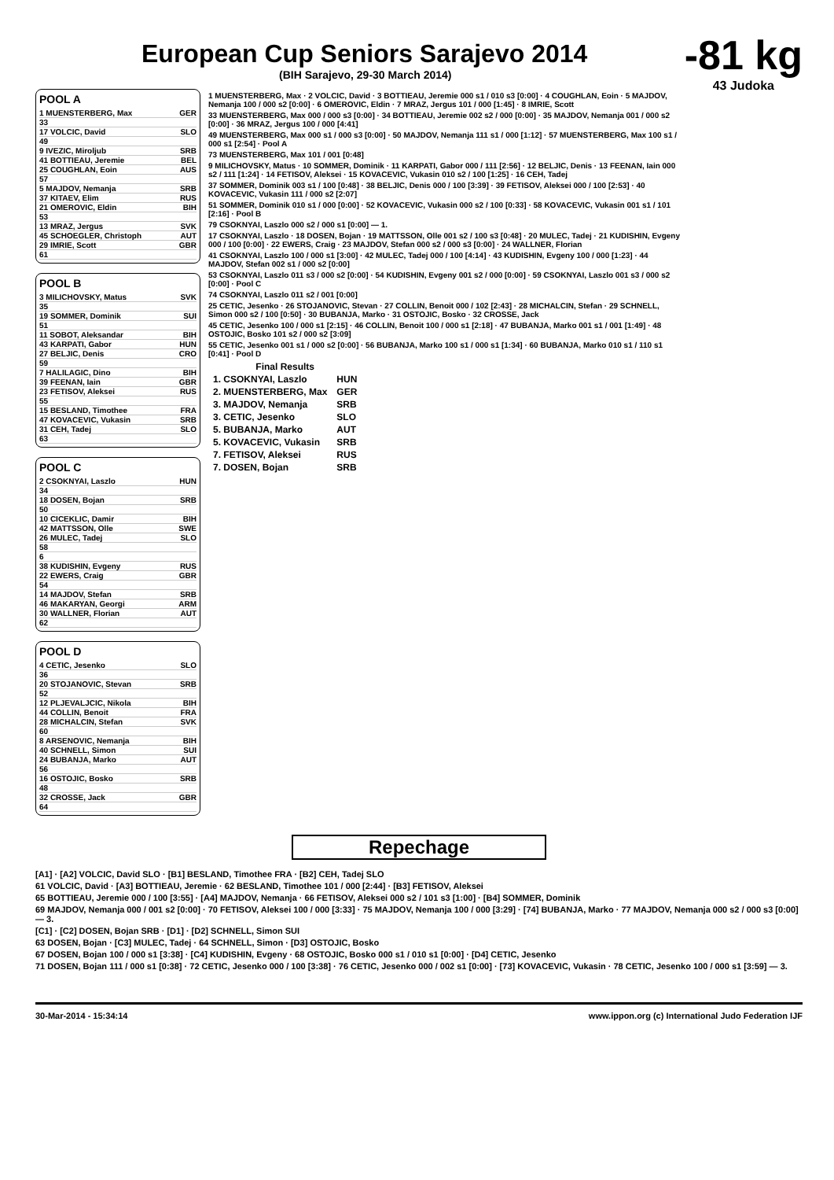-81 kg
43 Judoka
European Cup Seniors Sarajevo 2014
(BIH Sarajevo, 29-30 March 2014)
POOL A
1 MUENSTERBERG, Max GER
33
17 VOLCIC, David SLO
49
9 IVEZIC, Miroljub SRB
41 BOTTIEAU, Jeremie BEL
25 COUGHLAN, Eoin AUS
57
5 MAJDOV, Nemanja SRB
37 KITAEV, Elim RUS
21 OMEROVIC, Eldin BIH
53
13 MRAZ, Jergus SVK
45 SCHOEGLER, Christoph AUT
29 IMRIE, Scott GBR
61
POOL B
3 MILICHOVSKY, Matus SVK
35
19 SOMMER, Dominik SUI
51
11 SOBOT, Aleksandar BIH
43 KARPATI, Gabor HUN
27 BELJIC, Denis CRO
59
7 HALILAGIC, Dino BIH
39 FEENAN, Iain GBR
23 FETISOV, Aleksei RUS
55
15 BESLAND, Timothee FRA
47 KOVACEVIC, Vukasin SRB
31 CEH, Tadej SLO
63
POOL C
2 CSOKNYAI, Laszlo HUN
34
18 DOSEN, Bojan SRB
50
10 CICEKLIC, Damir BIH
42 MATTSSON, Olle SWE
26 MULEC, Tadej SLO
58
6
38 KUDISHIN, Evgeny RUS
22 EWERS, Craig GBR
54
14 MAJDOV, Stefan SRB
46 MAKARYAN, Georgi ARM
30 WALLNER, Florian AUT
62
POOL D
4 CETIC, Jesenko SLO
36
20 STOJANOVIC, Stevan SRB
52
12 PLJEVALJCIC, Nikola BIH
44 COLLIN, Benoit FRA
28 MICHALCIN, Stefan SVK
60
8 ARSENOVIC, Nemanja BIH
40 SCHNELL, Simon SUI
24 BUBANJA, Marko AUT
56
16 OSTOJIC, Bosko SRB
48
32 CROSSE, Jack GBR
64
1 MUENSTERBERG, Max · 2 VOLCIC, David · 3 BOTTIEAU, Jeremie 000 s1 / 010 s3 [0:00] · 4 COUGHLAN, Eoin · 5 MAJDOV, Nemanja 100 / 000 s2 [0:00] · 6 OMEROVIC, Eldin · 7 MRAZ, Jergus 101 / 000 [1:45] · 8 IMRIE, Scott
33 MUENSTERBERG, Max 000 / 000 s3 [0:00] · 34 BOTTIEAU, Jeremie 002 s2 / 000 [0:00] · 35 MAJDOV, Nemanja 001 / 000 s2 [0:00] · 36 MRAZ, Jergus 100 / 000 [4:41]
49 MUENSTERBERG, Max 000 s1 / 000 s3 [0:00] · 50 MAJDOV, Nemanja 111 s1 / 000 [1:12] · 57 MUENSTERBERG, Max 100 s1 / 000 s1 [2:54] · Pool A
73 MUENSTERBERG, Max 101 / 001 [0:48]
9 MILICHOVSKY, Matus · 10 SOMMER, Dominik · 11 KARPATI, Gabor 000 / 111 [2:56] · 12 BELJIC, Denis · 13 FEENAN, Iain 000 s2 / 111 [1:24] · 14 FETISOV, Aleksei · 15 KOVACEVIC, Vukasin 010 s2 / 100 [1:25] · 16 CEH, Tadej
37 SOMMER, Dominik 003 s1 / 100 [0:48] · 38 BELJIC, Denis 000 / 100 [3:39] · 39 FETISOV, Aleksei 000 / 100 [2:53] · 40 KOVACEVIC, Vukasin 111 / 000 s2 [2:07]
51 SOMMER, Dominik 010 s1 / 000 [0:00] · 52 KOVACEVIC, Vukasin 000 s2 / 100 [0:33] · 58 KOVACEVIC, Vukasin 001 s1 / 101 [2:16] · Pool B
79 CSOKNYAI, Laszlo 000 s2 / 000 s1 [0:00] — 1.
17 CSOKNYAI, Laszlo · 18 DOSEN, Bojan · 19 MATTSSON, Olle 001 s2 / 100 s3 [0:48] · 20 MULEC, Tadej · 21 KUDISHIN, Evgeny 000 / 100 [0:00] · 22 EWERS, Craig · 23 MAJDOV, Stefan 000 s2 / 000 s3 [0:00] · 24 WALLNER, Florian
41 CSOKNYAI, Laszlo 100 / 000 s1 [3:00] · 42 MULEC, Tadej 000 / 100 [4:14] · 43 KUDISHIN, Evgeny 100 / 000 [1:23] · 44 MAJDOV, Stefan 002 s1 / 000 s2 [0:00]
53 CSOKNYAI, Laszlo 011 s3 / 000 s2 [0:00] · 54 KUDISHIN, Evgeny 001 s2 / 000 [0:00] · 59 CSOKNYAI, Laszlo 001 s3 / 000 s2 [0:00] · Pool C
74 CSOKNYAI, Laszlo 011 s2 / 001 [0:00]
25 CETIC, Jesenko · 26 STOJANOVIC, Stevan · 27 COLLIN, Benoit 000 / 102 [2:43] · 28 MICHALCIN, Stefan · 29 SCHNELL, Simon 000 s2 / 100 [0:50] · 30 BUBANJA, Marko · 31 OSTOJIC, Bosko · 32 CROSSE, Jack
45 CETIC, Jesenko 100 / 000 s1 [2:15] · 46 COLLIN, Benoit 100 / 000 s1 [2:18] · 47 BUBANJA, Marko 001 s1 / 001 [1:49] · 48 OSTOJIC, Bosko 101 s2 / 000 s2 [3:09]
55 CETIC, Jesenko 001 s1 / 000 s2 [0:00] · 56 BUBANJA, Marko 100 s1 / 000 s1 [1:34] · 60 BUBANJA, Marko 010 s1 / 110 s1 [0:41] · Pool D
| Final Results | |
| --- | --- |
| 1. CSOKNYAI, Laszlo | HUN |
| 2. MUENSTERBERG, Max | GER |
| 3. MAJDOV, Nemanja | SRB |
| 3. CETIC, Jesenko | SLO |
| 5. BUBANJA, Marko | AUT |
| 5. KOVACEVIC, Vukasin | SRB |
| 7. FETISOV, Aleksei | RUS |
| 7. DOSEN, Bojan | SRB |
Repechage
[A1] · [A2] VOLCIC, David SLO · [B1] BESLAND, Timothee FRA · [B2] CEH, Tadej SLO
61 VOLCIC, David · [A3] BOTTIEAU, Jeremie · 62 BESLAND, Timothee 101 / 000 [2:44] · [B3] FETISOV, Aleksei
65 BOTTIEAU, Jeremie 000 / 100 [3:55] · [A4] MAJDOV, Nemanja · 66 FETISOV, Aleksei 000 s2 / 101 s3 [1:00] · [B4] SOMMER, Dominik
69 MAJDOV, Nemanja 000 / 001 s2 [0:00] · 70 FETISOV, Aleksei 100 / 000 [3:33] · 75 MAJDOV, Nemanja 100 / 000 [3:29] · [74] BUBANJA, Marko · 77 MAJDOV, Nemanja 000 s2 / 000 s3 [0:00] — 3.
[C1] · [C2] DOSEN, Bojan SRB · [D1] · [D2] SCHNELL, Simon SUI
63 DOSEN, Bojan · [C3] MULEC, Tadej · 64 SCHNELL, Simon · [D3] OSTOJIC, Bosko
67 DOSEN, Bojan 100 / 000 s1 [3:38] · [C4] KUDISHIN, Evgeny · 68 OSTOJIC, Bosko 000 s1 / 010 s1 [0:00] · [D4] CETIC, Jesenko
71 DOSEN, Bojan 111 / 000 s1 [0:38] · 72 CETIC, Jesenko 000 / 100 [3:38] · 76 CETIC, Jesenko 000 / 002 s1 [0:00] · [73] KOVACEVIC, Vukasin · 78 CETIC, Jesenko 100 / 000 s1 [3:59] — 3.
30-Mar-2014 - 15:34:14 www.ippon.org (c) International Judo Federation IJF